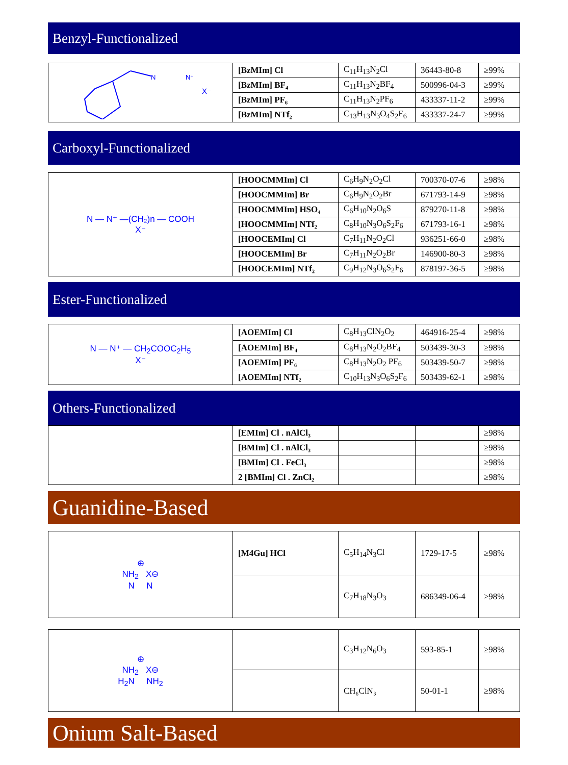Benzyl-Functionalized
| N N⁺ X⁻ | [BzMIm] Cl | C<sub>11</sub>H<sub>13</sub>N<sub>2</sub>Cl | 36443-80-8 | ≥99% |
| | [BzMIm] BF₄ | C<sub>11</sub>H<sub>13</sub>N<sub>2</sub>BF<sub>4</sub> | 500996-04-3 | ≥99% |
| | [BzMIm] PF₆ | C<sub>11</sub>H<sub>13</sub>N<sub>2</sub>PF<sub>6</sub> | 433337-11-2 | ≥99% |
| | [BzMIm] NTf₂ | C<sub>13</sub>H<sub>13</sub>N<sub>3</sub>O<sub>4</sub>S<sub>2</sub>F<sub>6</sub> | 433337-24-7 | ≥99% |
Carboxyl-Functionalized
| N — N⁺ —(CH₂)n — COOH X⁻ | [HOOCMMIm] Cl | C<sub>6</sub>H<sub>9</sub>N<sub>2</sub>O<sub>2</sub>Cl | 700370-07-6 | ≥98% |
| | [HOOCMMIm] Br | C<sub>6</sub>H<sub>9</sub>N<sub>2</sub>O<sub>2</sub>Br | 671793-14-9 | ≥98% |
| | [HOOCMMIm] HSO₄ | C<sub>6</sub>H<sub>10</sub>N<sub>2</sub>O<sub>6</sub>S | 879270-11-8 | ≥98% |
| | [HOOCMMIm] NTf₂ | C<sub>8</sub>H<sub>10</sub>N<sub>3</sub>O<sub>6</sub>S<sub>2</sub>F<sub>6</sub> | 671793-16-1 | ≥98% |
| | [HOOCEMIm] Cl | C<sub>7</sub>H<sub>11</sub>N<sub>2</sub>O<sub>2</sub>Cl | 936251-66-0 | ≥98% |
| | [HOOCEMIm] Br | C<sub>7</sub>H<sub>11</sub>N<sub>2</sub>O<sub>2</sub>Br | 146900-80-3 | ≥98% |
| | [HOOCEMIm] NTf₂ | C<sub>9</sub>H<sub>12</sub>N<sub>3</sub>O<sub>6</sub>S<sub>2</sub>F<sub>6</sub> | 878197-36-5 | ≥98% |
Ester-Functionalized
| N — N⁺ — CH<sub>2</sub>COOC<sub>2</sub>H<sub>5</sub> X⁻ | [AOEMIm] Cl | C<sub>8</sub>H<sub>13</sub>ClN<sub>2</sub>O<sub>2</sub> | 464916-25-4 | ≥98% |
| | [AOEMIm] BF₄ | C<sub>8</sub>H<sub>13</sub>N<sub>2</sub>O<sub>2</sub>BF<sub>4</sub> | 503439-30-3 | ≥98% |
| | [AOEMIm] PF₆ | C<sub>8</sub>H<sub>13</sub>N<sub>2</sub>O<sub>2</sub> PF<sub>6</sub> | 503439-50-7 | ≥98% |
| | [AOEMIm] NTf₂ | C<sub>10</sub>H<sub>13</sub>N<sub>3</sub>O<sub>6</sub>S<sub>2</sub>F<sub>6</sub> | 503439-62-1 | ≥98% |
Others-Functionalized
| | [EMIm] Cl . nAlCl₃ | | | ≥98% |
| | [BMIm] Cl . nAlCl₃ | | | ≥98% |
| | [BMIm] Cl . FeCl₃ | | | ≥98% |
| | 2 [BMIm] Cl . ZnCl₂ | | | ≥98% |
Guanidine-Based
| ⊕ NH<sub>2</sub> X⊖ N N | [M4Gu] HCl | C<sub>5</sub>H<sub>14</sub>N<sub>3</sub>Cl | 1729-17-5 | ≥98% |
| | | C<sub>7</sub>H<sub>18</sub>N<sub>3</sub>O<sub>3</sub> | 686349-06-4 | ≥98% |
| ⊕ NH<sub>2</sub> X⊖ H<sub>2</sub>N NH<sub>2</sub> | | C<sub>3</sub>H<sub>12</sub>N<sub>6</sub>O<sub>3</sub> | 593-85-1 | ≥98% |
| | | CH₆ClN₃ | 50-01-1 | ≥98% |
Onium Salt-Based